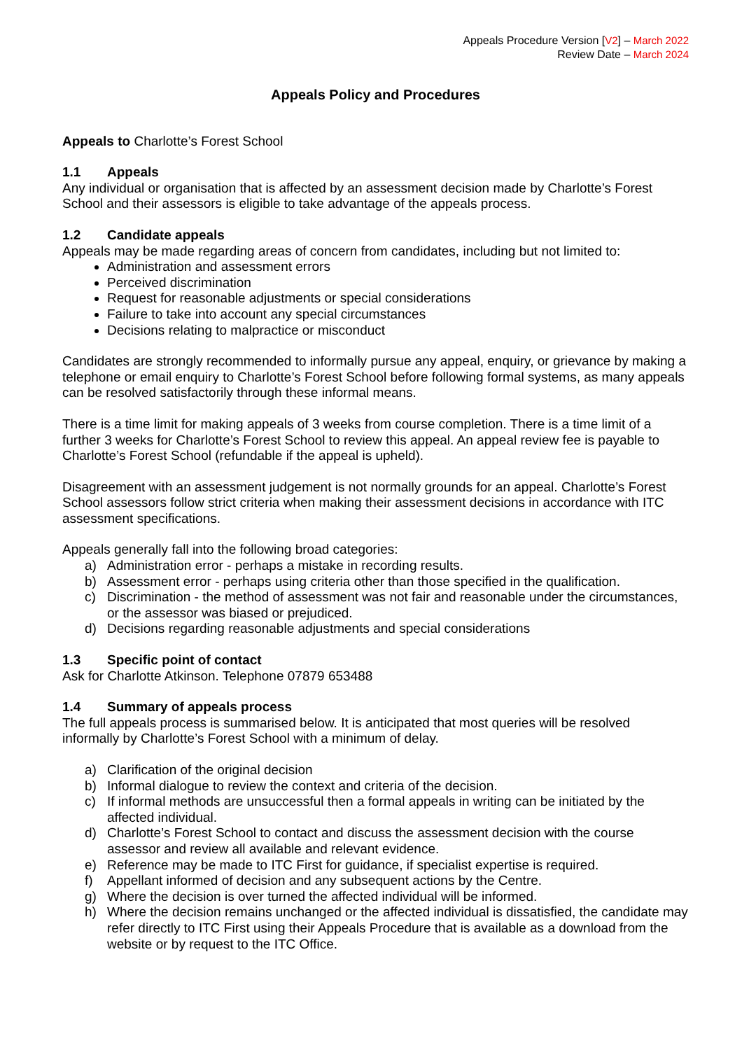Appeals Procedure Version [V2] – March 2022
Review Date – March 2024
Appeals Policy and Procedures
Appeals to Charlotte’s Forest School
1.1 Appeals
Any individual or organisation that is affected by an assessment decision made by Charlotte’s Forest School and their assessors is eligible to take advantage of the appeals process.
1.2 Candidate appeals
Appeals may be made regarding areas of concern from candidates, including but not limited to:
Administration and assessment errors
Perceived discrimination
Request for reasonable adjustments or special considerations
Failure to take into account any special circumstances
Decisions relating to malpractice or misconduct
Candidates are strongly recommended to informally pursue any appeal, enquiry, or grievance by making a telephone or email enquiry to Charlotte’s Forest School before following formal systems, as many appeals can be resolved satisfactorily through these informal means.
There is a time limit for making appeals of 3 weeks from course completion. There is a time limit of a further 3 weeks for Charlotte’s Forest School to review this appeal. An appeal review fee is payable to Charlotte’s Forest School (refundable if the appeal is upheld).
Disagreement with an assessment judgement is not normally grounds for an appeal. Charlotte’s Forest School assessors follow strict criteria when making their assessment decisions in accordance with ITC assessment specifications.
Appeals generally fall into the following broad categories:
a) Administration error - perhaps a mistake in recording results.
b) Assessment error - perhaps using criteria other than those specified in the qualification.
c) Discrimination - the method of assessment was not fair and reasonable under the circumstances, or the assessor was biased or prejudiced.
d) Decisions regarding reasonable adjustments and special considerations
1.3 Specific point of contact
Ask for Charlotte Atkinson. Telephone 07879 653488
1.4 Summary of appeals process
The full appeals process is summarised below. It is anticipated that most queries will be resolved informally by Charlotte’s Forest School with a minimum of delay.
a) Clarification of the original decision
b) Informal dialogue to review the context and criteria of the decision.
c) If informal methods are unsuccessful then a formal appeals in writing can be initiated by the affected individual.
d) Charlotte’s Forest School to contact and discuss the assessment decision with the course assessor and review all available and relevant evidence.
e) Reference may be made to ITC First for guidance, if specialist expertise is required.
f) Appellant informed of decision and any subsequent actions by the Centre.
g) Where the decision is over turned the affected individual will be informed.
h) Where the decision remains unchanged or the affected individual is dissatisfied, the candidate may refer directly to ITC First using their Appeals Procedure that is available as a download from the website or by request to the ITC Office.